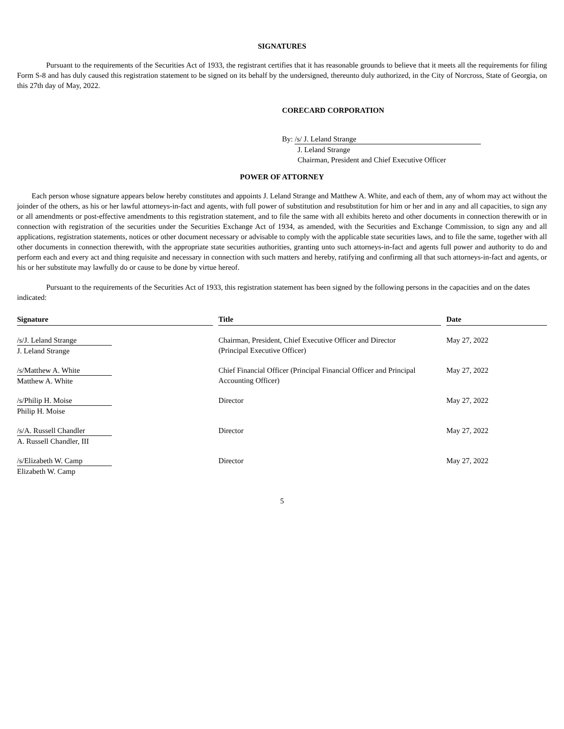SIGNATURES
Pursuant to the requirements of the Securities Act of 1933, the registrant certifies that it has reasonable grounds to believe that it meets all the requirements for filing Form S-8 and has duly caused this registration statement to be signed on its behalf by the undersigned, thereunto duly authorized, in the City of Norcross, State of Georgia, on this 27th day of May, 2022.
CORECARD CORPORATION
By: /s/ J. Leland Strange
J. Leland Strange
Chairman, President and Chief Executive Officer
POWER OF ATTORNEY
Each person whose signature appears below hereby constitutes and appoints J. Leland Strange and Matthew A. White, and each of them, any of whom may act without the joinder of the others, as his or her lawful attorneys-in-fact and agents, with full power of substitution and resubstitution for him or her and in any and all capacities, to sign any or all amendments or post-effective amendments to this registration statement, and to file the same with all exhibits hereto and other documents in connection therewith or in connection with registration of the securities under the Securities Exchange Act of 1934, as amended, with the Securities and Exchange Commission, to sign any and all applications, registration statements, notices or other document necessary or advisable to comply with the applicable state securities laws, and to file the same, together with all other documents in connection therewith, with the appropriate state securities authorities, granting unto such attorneys-in-fact and agents full power and authority to do and perform each and every act and thing requisite and necessary in connection with such matters and hereby, ratifying and confirming all that such attorneys-in-fact and agents, or his or her substitute may lawfully do or cause to be done by virtue hereof.
Pursuant to the requirements of the Securities Act of 1933, this registration statement has been signed by the following persons in the capacities and on the dates indicated:
| Signature | | Title | | Date |
| --- | --- | --- | --- | --- |
| /s/J. Leland Strange J. Leland Strange | | Chairman, President, Chief Executive Officer and Director (Principal Executive Officer) | | May 27, 2022 |
| /s/Matthew A. White Matthew A. White | | Chief Financial Officer (Principal Financial Officer and Principal Accounting Officer) | | May 27, 2022 |
| /s/Philip H. Moise Philip H. Moise | | Director | | May 27, 2022 |
| /s/A. Russell Chandler A. Russell Chandler, III | | Director | | May 27, 2022 |
| /s/Elizabeth W. Camp Elizabeth W. Camp | | Director | | May 27, 2022 |
5